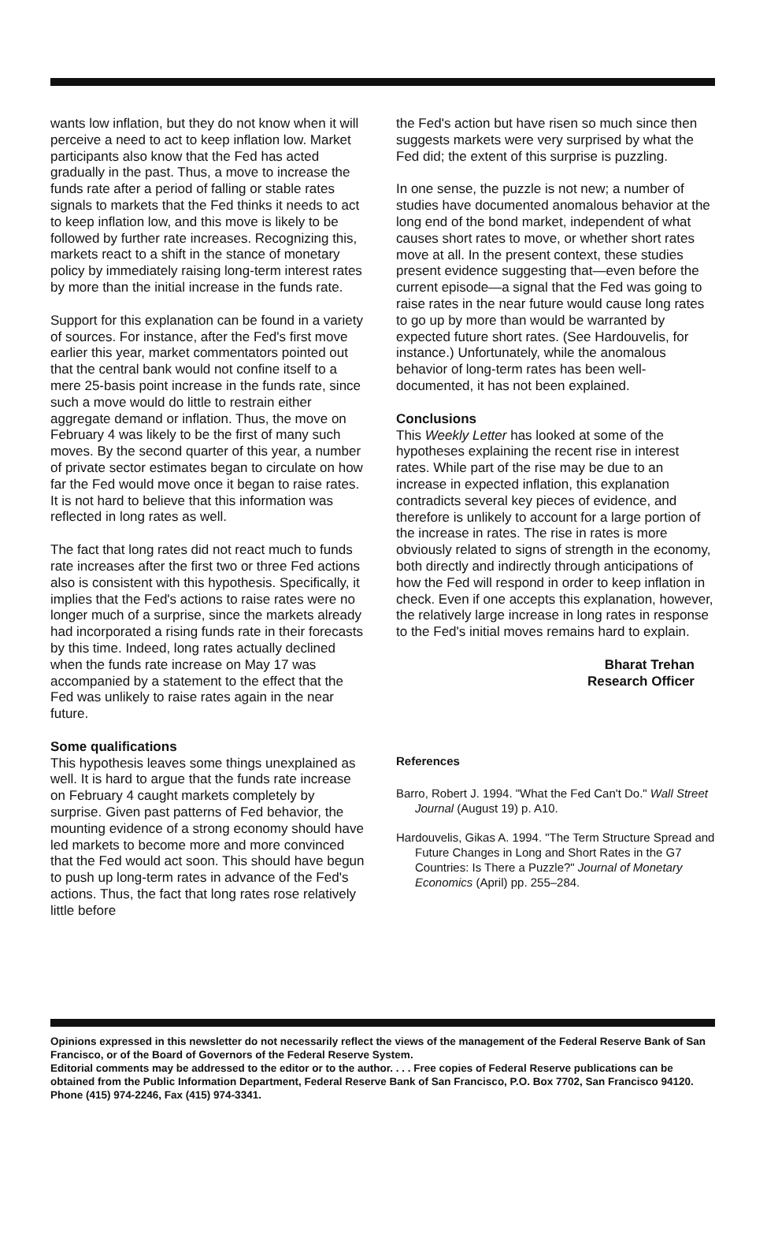wants low inflation, but they do not know when it will perceive a need to act to keep inflation low. Market participants also know that the Fed has acted gradually in the past. Thus, a move to increase the funds rate after a period of falling or stable rates signals to markets that the Fed thinks it needs to act to keep inflation low, and this move is likely to be followed by further rate increases. Recognizing this, markets react to a shift in the stance of monetary policy by immediately raising long-term interest rates by more than the initial increase in the funds rate.
Support for this explanation can be found in a variety of sources. For instance, after the Fed's first move earlier this year, market commentators pointed out that the central bank would not confine itself to a mere 25-basis point increase in the funds rate, since such a move would do little to restrain either aggregate demand or inflation. Thus, the move on February 4 was likely to be the first of many such moves. By the second quarter of this year, a number of private sector estimates began to circulate on how far the Fed would move once it began to raise rates. It is not hard to believe that this information was reflected in long rates as well.
The fact that long rates did not react much to funds rate increases after the first two or three Fed actions also is consistent with this hypothesis. Specifically, it implies that the Fed's actions to raise rates were no longer much of a surprise, since the markets already had incorporated a rising funds rate in their forecasts by this time. Indeed, long rates actually declined when the funds rate increase on May 17 was accompanied by a statement to the effect that the Fed was unlikely to raise rates again in the near future.
Some qualifications
This hypothesis leaves some things unexplained as well. It is hard to argue that the funds rate increase on February 4 caught markets completely by surprise. Given past patterns of Fed behavior, the mounting evidence of a strong economy should have led markets to become more and more convinced that the Fed would act soon. This should have begun to push up long-term rates in advance of the Fed's actions. Thus, the fact that long rates rose relatively little before
the Fed's action but have risen so much since then suggests markets were very surprised by what the Fed did; the extent of this surprise is puzzling.
In one sense, the puzzle is not new; a number of studies have documented anomalous behavior at the long end of the bond market, independent of what causes short rates to move, or whether short rates move at all. In the present context, these studies present evidence suggesting that—even before the current episode—a signal that the Fed was going to raise rates in the near future would cause long rates to go up by more than would be warranted by expected future short rates. (See Hardouvelis, for instance.) Unfortunately, while the anomalous behavior of long-term rates has been well-documented, it has not been explained.
Conclusions
This Weekly Letter has looked at some of the hypotheses explaining the recent rise in interest rates. While part of the rise may be due to an increase in expected inflation, this explanation contradicts several key pieces of evidence, and therefore is unlikely to account for a large portion of the increase in rates. The rise in rates is more obviously related to signs of strength in the economy, both directly and indirectly through anticipations of how the Fed will respond in order to keep inflation in check. Even if one accepts this explanation, however, the relatively large increase in long rates in response to the Fed's initial moves remains hard to explain.
Bharat Trehan
Research Officer
References
Barro, Robert J. 1994. "What the Fed Can't Do." Wall Street Journal (August 19) p. A10.
Hardouvelis, Gikas A. 1994. "The Term Structure Spread and Future Changes in Long and Short Rates in the G7 Countries: Is There a Puzzle?" Journal of Monetary Economics (April) pp. 255–284.
Opinions expressed in this newsletter do not necessarily reflect the views of the management of the Federal Reserve Bank of San Francisco, or of the Board of Governors of the Federal Reserve System.
Editorial comments may be addressed to the editor or to the author. . . . Free copies of Federal Reserve publications can be obtained from the Public Information Department, Federal Reserve Bank of San Francisco, P.O. Box 7702, San Francisco 94120. Phone (415) 974-2246, Fax (415) 974-3341.